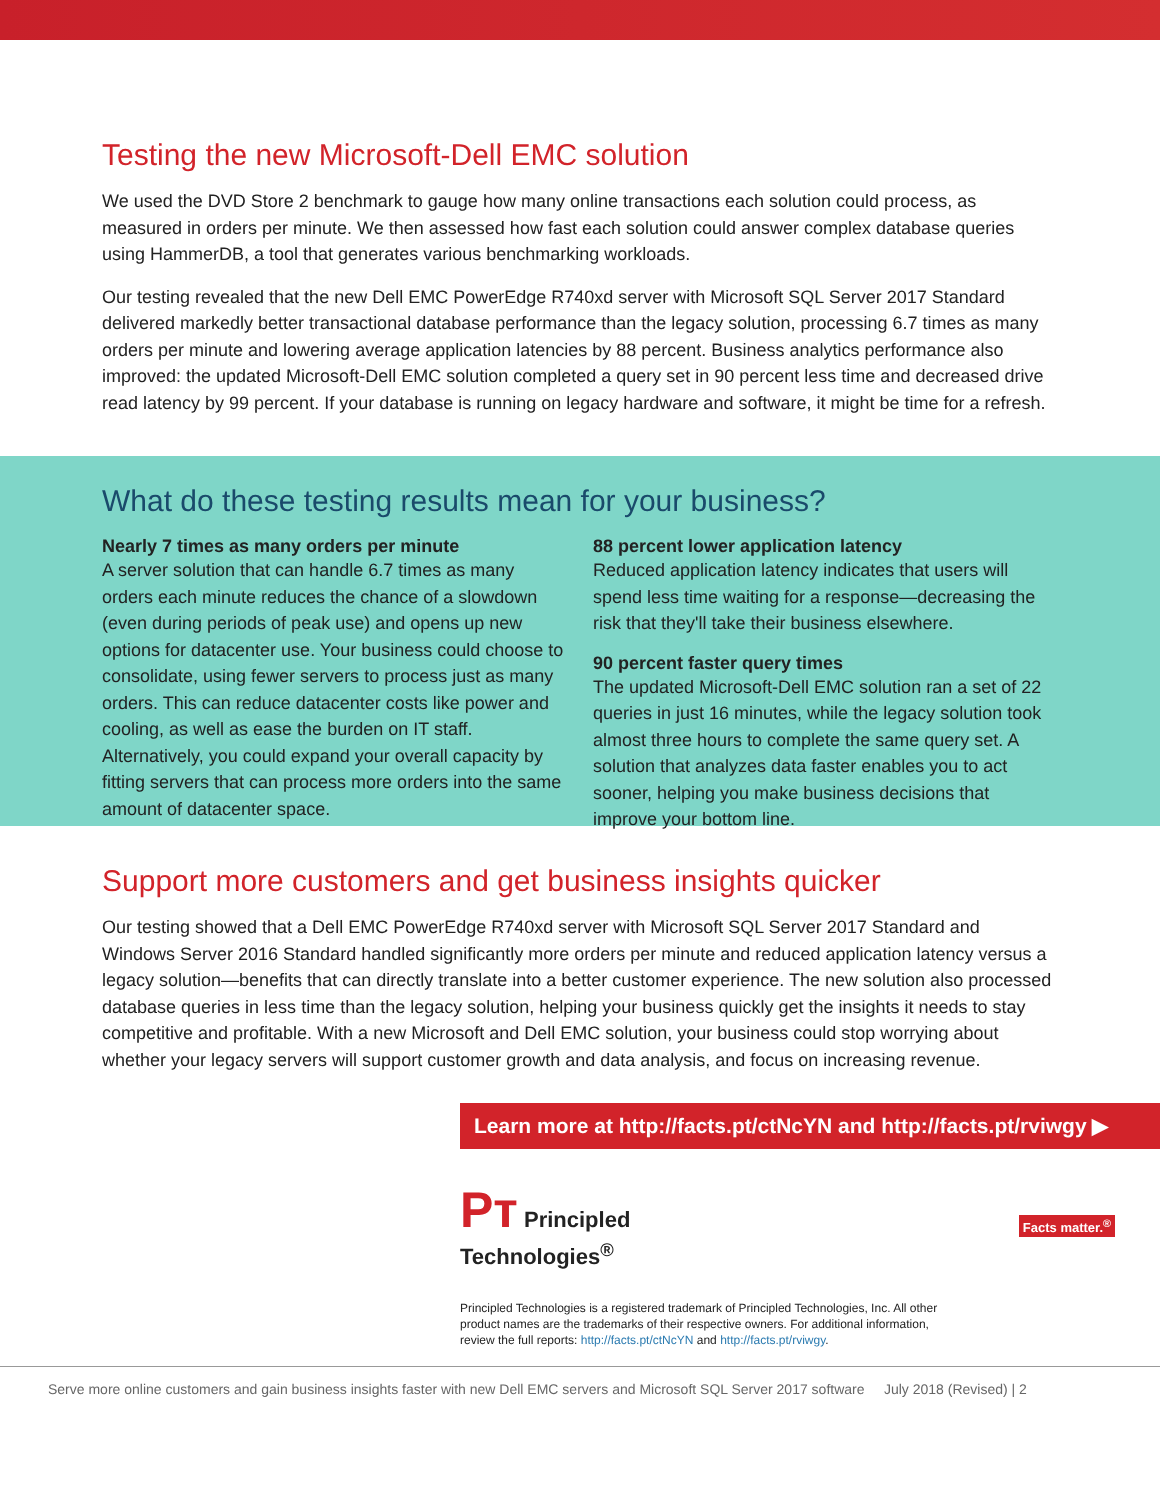Testing the new Microsoft-Dell EMC solution
We used the DVD Store 2 benchmark to gauge how many online transactions each solution could process, as measured in orders per minute. We then assessed how fast each solution could answer complex database queries using HammerDB, a tool that generates various benchmarking workloads.
Our testing revealed that the new Dell EMC PowerEdge R740xd server with Microsoft SQL Server 2017 Standard delivered markedly better transactional database performance than the legacy solution, processing 6.7 times as many orders per minute and lowering average application latencies by 88 percent. Business analytics performance also improved: the updated Microsoft-Dell EMC solution completed a query set in 90 percent less time and decreased drive read latency by 99 percent. If your database is running on legacy hardware and software, it might be time for a refresh.
What do these testing results mean for your business?
Nearly 7 times as many orders per minute
A server solution that can handle 6.7 times as many orders each minute reduces the chance of a slowdown (even during periods of peak use) and opens up new options for datacenter use. Your business could choose to consolidate, using fewer servers to process just as many orders. This can reduce datacenter costs like power and cooling, as well as ease the burden on IT staff. Alternatively, you could expand your overall capacity by fitting servers that can process more orders into the same amount of datacenter space.
88 percent lower application latency
Reduced application latency indicates that users will spend less time waiting for a response—decreasing the risk that they'll take their business elsewhere.
90 percent faster query times
The updated Microsoft-Dell EMC solution ran a set of 22 queries in just 16 minutes, while the legacy solution took almost three hours to complete the same query set. A solution that analyzes data faster enables you to act sooner, helping you make business decisions that improve your bottom line.
Support more customers and get business insights quicker
Our testing showed that a Dell EMC PowerEdge R740xd server with Microsoft SQL Server 2017 Standard and Windows Server 2016 Standard handled significantly more orders per minute and reduced application latency versus a legacy solution—benefits that can directly translate into a better customer experience. The new solution also processed database queries in less time than the legacy solution, helping your business quickly get the insights it needs to stay competitive and profitable. With a new Microsoft and Dell EMC solution, your business could stop worrying about whether your legacy servers will support customer growth and data analysis, and focus on increasing revenue.
Learn more at http://facts.pt/ctNcYN and http://facts.pt/rviwgy ▶
Pт Principled
Technologies<sup>®</sup>
Facts matter.<sup>®</sup>
Principled Technologies is a registered trademark of Principled Technologies, Inc. All other product names are the trademarks of their respective owners. For additional information, review the full reports: http://facts.pt/ctNcYN and http://facts.pt/rviwgy.
Serve more online customers and gain business insights faster with new Dell EMC servers and Microsoft SQL Server 2017 software July 2018 (Revised) | 2